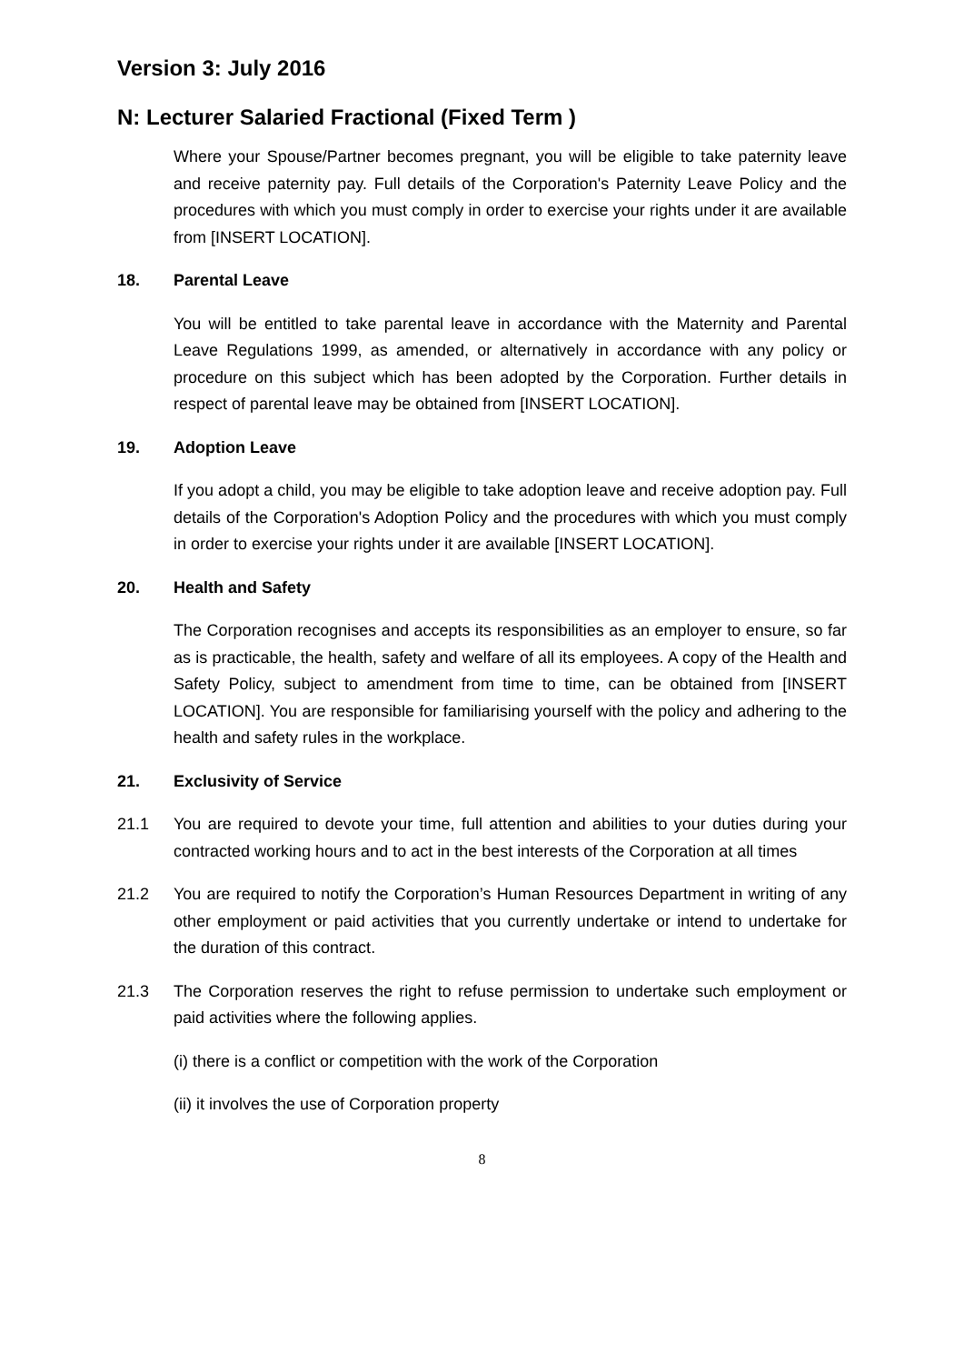Version 3: July 2016
N: Lecturer Salaried Fractional (Fixed Term )
Where your Spouse/Partner becomes pregnant, you will be eligible to take paternity leave and receive paternity pay. Full details of the Corporation's Paternity Leave Policy and the procedures with which you must comply in order to exercise your rights under it are available from [INSERT LOCATION].
18. Parental Leave
You will be entitled to take parental leave in accordance with the Maternity and Parental Leave Regulations 1999, as amended, or alternatively in accordance with any policy or procedure on this subject which has been adopted by the Corporation. Further details in respect of parental leave may be obtained from [INSERT LOCATION].
19. Adoption Leave
If you adopt a child, you may be eligible to take adoption leave and receive adoption pay. Full details of the Corporation's Adoption Policy and the procedures with which you must comply in order to exercise your rights under it are available [INSERT LOCATION].
20. Health and Safety
The Corporation recognises and accepts its responsibilities as an employer to ensure, so far as is practicable, the health, safety and welfare of all its employees. A copy of the Health and Safety Policy, subject to amendment from time to time, can be obtained from [INSERT LOCATION]. You are responsible for familiarising yourself with the policy and adhering to the health and safety rules in the workplace.
21. Exclusivity of Service
21.1 You are required to devote your time, full attention and abilities to your duties during your contracted working hours and to act in the best interests of the Corporation at all times
21.2 You are required to notify the Corporation’s Human Resources Department in writing of any other employment or paid activities that you currently undertake or intend to undertake for the duration of this contract.
21.3 The Corporation reserves the right to refuse permission to undertake such employment or paid activities where the following applies.
(i) there is a conflict or competition with the work of the Corporation
(ii) it involves the use of Corporation property
8